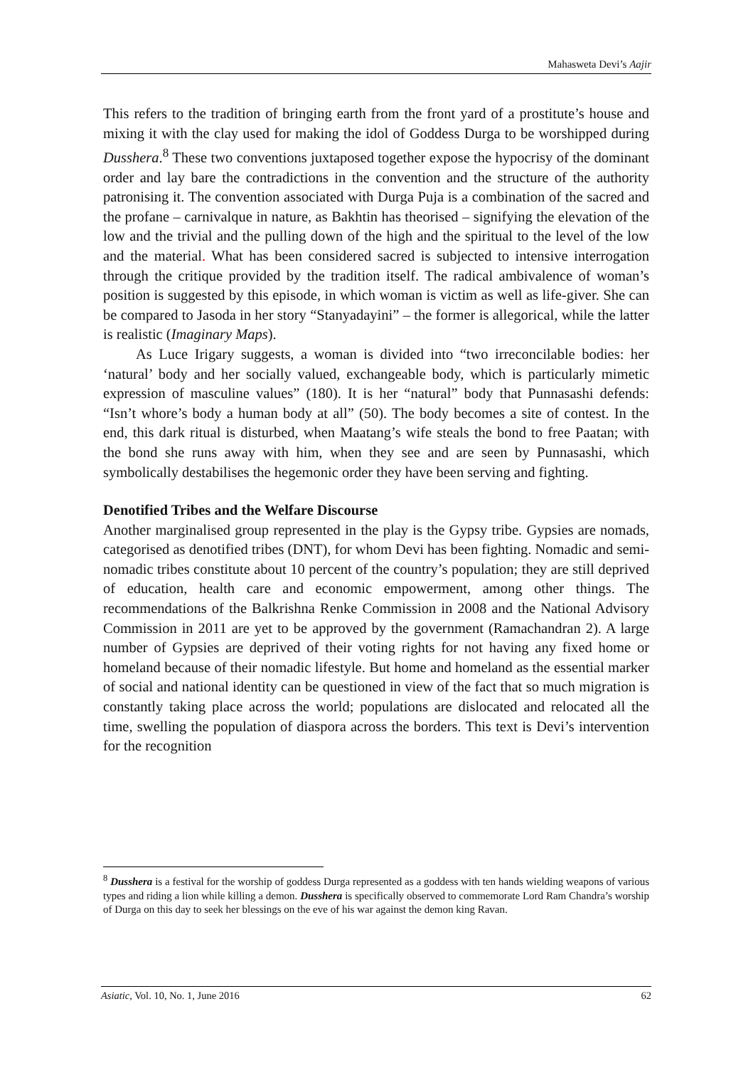Mahasweta Devi’s Aajir
This refers to the tradition of bringing earth from the front yard of a prostitute’s house and mixing it with the clay used for making the idol of Goddess Durga to be worshipped during Dusshera.<sup>8</sup> These two conventions juxtaposed together expose the hypocrisy of the dominant order and lay bare the contradictions in the convention and the structure of the authority patronising it. The convention associated with Durga Puja is a combination of the sacred and the profane – carnivalque in nature, as Bakhtin has theorised – signifying the elevation of the low and the trivial and the pulling down of the high and the spiritual to the level of the low and the material. What has been considered sacred is subjected to intensive interrogation through the critique provided by the tradition itself. The radical ambivalence of woman’s position is suggested by this episode, in which woman is victim as well as life-giver. She can be compared to Jasoda in her story “Stanyadayini” – the former is allegorical, while the latter is realistic (Imaginary Maps).
As Luce Irigary suggests, a woman is divided into “two irreconcilable bodies: her ‘natural’ body and her socially valued, exchangeable body, which is particularly mimetic expression of masculine values” (180). It is her “natural” body that Punnasashi defends: “Isn’t whore’s body a human body at all” (50). The body becomes a site of contest. In the end, this dark ritual is disturbed, when Maatang’s wife steals the bond to free Paatan; with the bond she runs away with him, when they see and are seen by Punnasashi, which symbolically destabilises the hegemonic order they have been serving and fighting.
Denotified Tribes and the Welfare Discourse
Another marginalised group represented in the play is the Gypsy tribe. Gypsies are nomads, categorised as denotified tribes (DNT), for whom Devi has been fighting. Nomadic and semi-nomadic tribes constitute about 10 percent of the country’s population; they are still deprived of education, health care and economic empowerment, among other things. The recommendations of the Balkrishna Renke Commission in 2008 and the National Advisory Commission in 2011 are yet to be approved by the government (Ramachandran 2). A large number of Gypsies are deprived of their voting rights for not having any fixed home or homeland because of their nomadic lifestyle. But home and homeland as the essential marker of social and national identity can be questioned in view of the fact that so much migration is constantly taking place across the world; populations are dislocated and relocated all the time, swelling the population of diaspora across the borders. This text is Devi’s intervention for the recognition
<sup>8</sup> Dusshera is a festival for the worship of goddess Durga represented as a goddess with ten hands wielding weapons of various types and riding a lion while killing a demon. Dusshera is specifically observed to commemorate Lord Ram Chandra’s worship of Durga on this day to seek her blessings on the eve of his war against the demon king Ravan.
Asiatic, Vol. 10, No. 1, June 2016 62